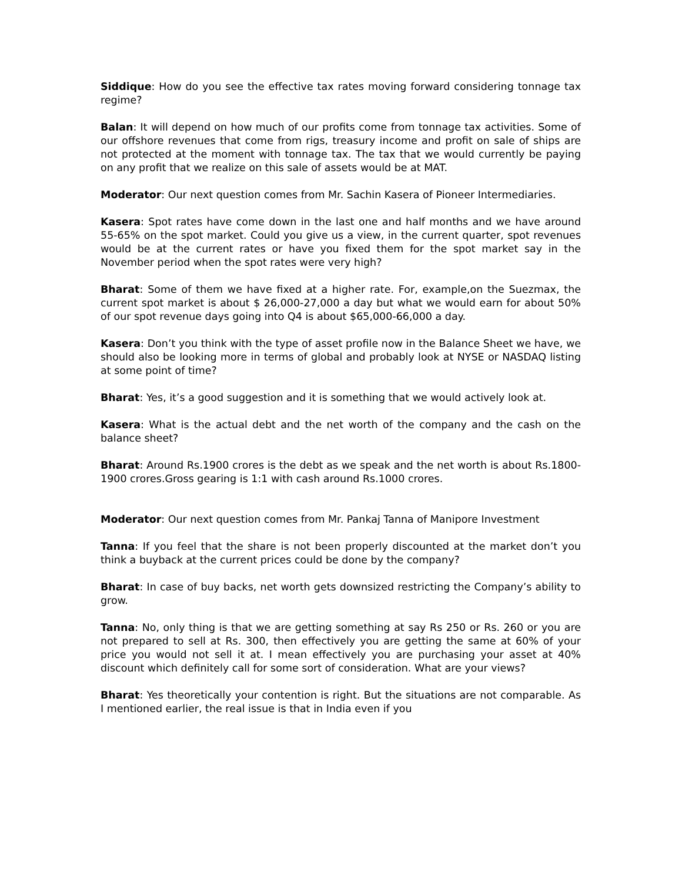Siddique: How do you see the effective tax rates moving forward considering tonnage tax regime?
Balan: It will depend on how much of our profits come from tonnage tax activities. Some of our offshore revenues that come from rigs, treasury income and profit on sale of ships are not protected at the moment with tonnage tax. The tax that we would currently be paying on any profit that we realize on this sale of assets would be at MAT.
Moderator: Our next question comes from Mr. Sachin Kasera of Pioneer Intermediaries.
Kasera: Spot rates have come down in the last one and half months and we have around 55-65% on the spot market. Could you give us a view, in the current quarter, spot revenues would be at the current rates or have you fixed them for the spot market say in the November period when the spot rates were very high?
Bharat: Some of them we have fixed at a higher rate. For, example,on the Suezmax, the current spot market is about $ 26,000-27,000 a day but what we would earn for about 50% of our spot revenue days going into Q4 is about $65,000-66,000 a day.
Kasera: Don’t you think with the type of asset profile now in the Balance Sheet we have, we should also be looking more in terms of global and probably look at NYSE or NASDAQ listing at some point of time?
Bharat: Yes, it’s a good suggestion and it is something that we would actively look at.
Kasera: What is the actual debt and the net worth of the company and the cash on the balance sheet?
Bharat: Around Rs.1900 crores is the debt as we speak and the net worth is about Rs.1800-1900 crores.Gross gearing is 1:1 with cash around Rs.1000 crores.
Moderator: Our next question comes from Mr. Pankaj Tanna of Manipore Investment
Tanna: If you feel that the share is not been properly discounted at the market don’t you think a buyback at the current prices could be done by the company?
Bharat: In case of buy backs, net worth gets downsized restricting the Company’s ability to grow.
Tanna: No, only thing is that we are getting something at say Rs 250 or Rs. 260 or you are not prepared to sell at Rs. 300, then effectively you are getting the same at 60% of your price you would not sell it at. I mean effectively you are purchasing your asset at 40% discount which definitely call for some sort of consideration. What are your views?
Bharat: Yes theoretically your contention is right. But the situations are not comparable. As I mentioned earlier, the real issue is that in India even if you